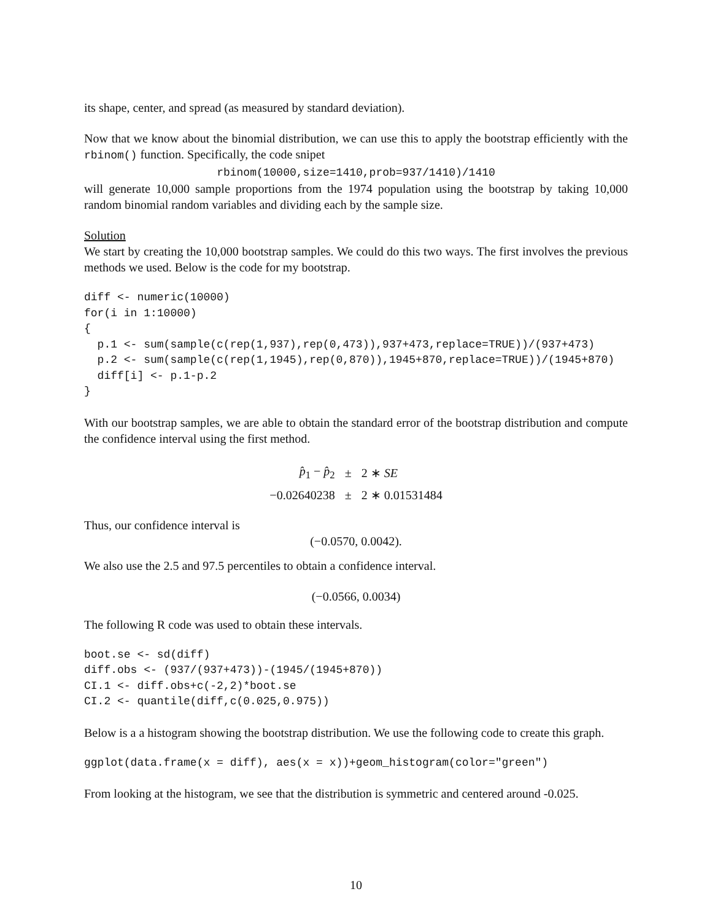its shape, center, and spread (as measured by standard deviation).
Now that we know about the binomial distribution, we can use this to apply the bootstrap efficiently with the rbinom() function. Specifically, the code snipet
rbinom(10000,size=1410,prob=937/1410)/1410
will generate 10,000 sample proportions from the 1974 population using the bootstrap by taking 10,000 random binomial random variables and dividing each by the sample size.
Solution
We start by creating the 10,000 bootstrap samples. We could do this two ways. The first involves the previous methods we used. Below is the code for my bootstrap.
diff <- numeric(10000)
for(i in 1:10000)
{
  p.1 <- sum(sample(c(rep(1,937),rep(0,473)),937+473,replace=TRUE))/(937+473)
  p.2 <- sum(sample(c(rep(1,1945),rep(0,870)),1945+870,replace=TRUE))/(1945+870)
  diff[i] <- p.1-p.2
}
With our bootstrap samples, we are able to obtain the standard error of the bootstrap distribution and compute the confidence interval using the first method.
| p̂<sub>1</sub> − p̂<sub>2</sub> | ± | 2 ∗ SE |
| −0.02640238 | ± | 2 ∗ 0.01531484 |
Thus, our confidence interval is
(−0.0570, 0.0042).
We also use the 2.5 and 97.5 percentiles to obtain a confidence interval.
(−0.0566, 0.0034)
The following R code was used to obtain these intervals.
boot.se <- sd(diff)
diff.obs <- (937/(937+473))-(1945/(1945+870))
CI.1 <- diff.obs+c(-2,2)*boot.se
CI.2 <- quantile(diff,c(0.025,0.975))
Below is a a histogram showing the bootstrap distribution. We use the following code to create this graph.
ggplot(data.frame(x = diff), aes(x = x))+geom_histogram(color="green")
From looking at the histogram, we see that the distribution is symmetric and centered around -0.025.
10